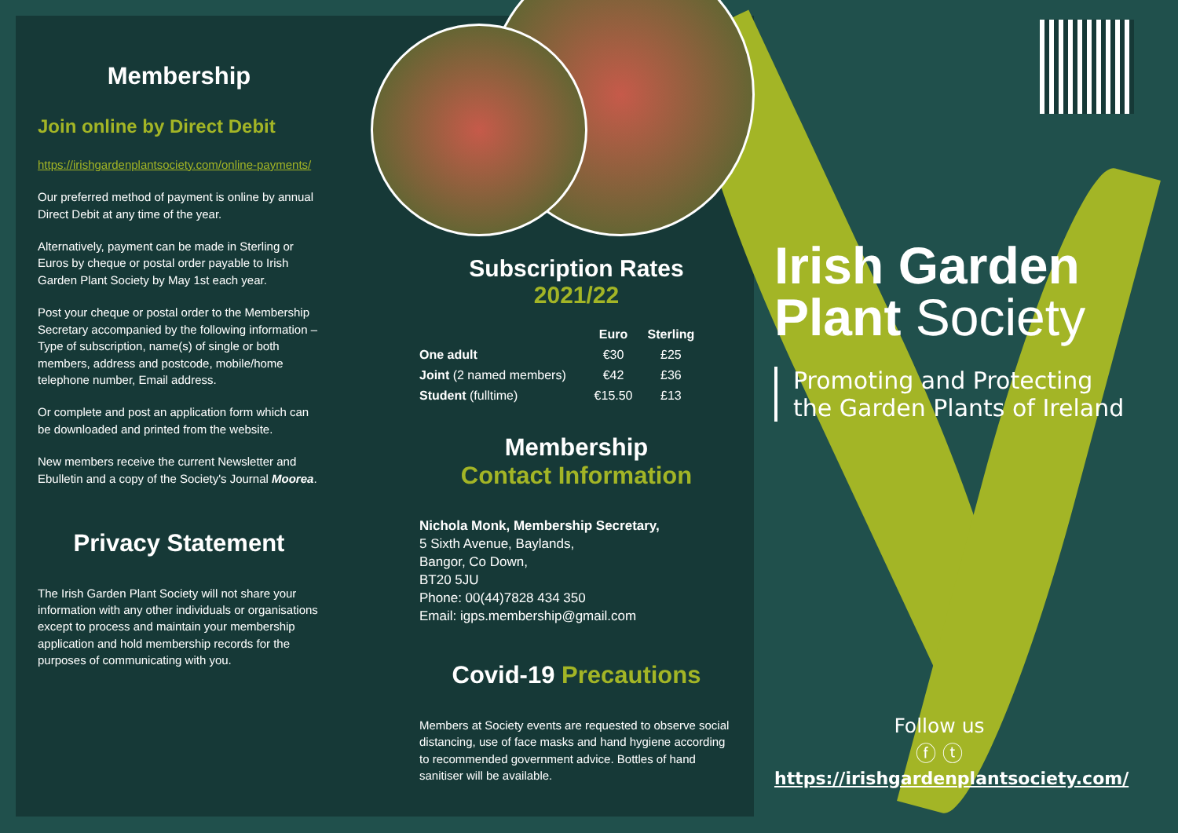Membership
Join online by Direct Debit
https://irishgardenplantsociety.com/online-payments/
Our preferred method of payment is online by annual Direct Debit at any time of the year.
Alternatively, payment can be made in Sterling or Euros by cheque or postal order payable to Irish Garden Plant Society by May 1st each year.
Post your cheque or postal order to the Membership Secretary accompanied by the following information – Type of subscription, name(s) of single or both members, address and postcode, mobile/home telephone number, Email address.
Or complete and post an application form which can be downloaded and printed from the website.
New members receive the current Newsletter and Ebulletin and a copy of the Society's Journal Moorea.
Privacy Statement
The Irish Garden Plant Society will not share your information with any other individuals or organisations except to process and maintain your membership application and hold membership records for the purposes of communicating with you.
Subscription Rates
2021/22
| | Euro | Sterling |
| --- | --- | --- |
| One adult | €30 | £25 |
| Joint (2 named members) | €42 | £36 |
| Student (fulltime) | €15.50 | £13 |
Membership
Contact Information
Nichola Monk, Membership Secretary,
5 Sixth Avenue, Baylands,
Bangor, Co Down,
BT20 5JU
Phone: 00(44)7828 434 350
Email: igps.membership@gmail.com
Covid-19 Precautions
Members at Society events are requested to observe social distancing, use of face masks and hand hygiene according to recommended government advice. Bottles of hand sanitiser will be available.
Irish Garden
Plant Society
Promoting and Protecting
the Garden Plants of Ireland
Follow us
ⓕ ⓣ
https://irishgardenplantsociety.com/